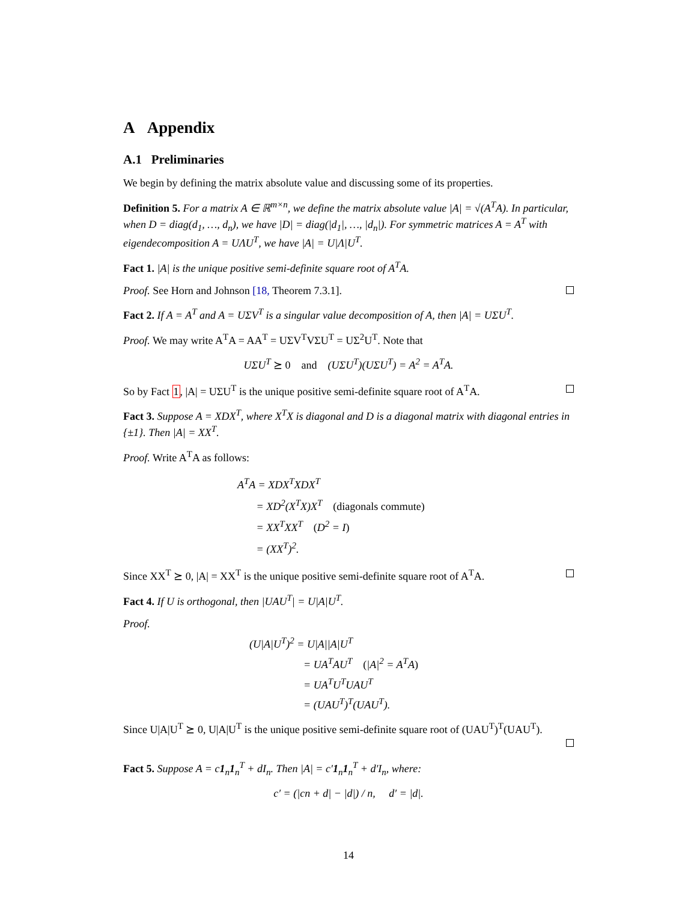A Appendix
A.1 Preliminaries
We begin by defining the matrix absolute value and discussing some of its properties.
Definition 5. For a matrix A ∈ ℝ<sup>m×n</sup>, we define the matrix absolute value |A| = √(A<sup>T</sup>A). In particular, when D = diag(d<sub>1</sub>, …, d<sub>n</sub>), we have |D| = diag(|d<sub>1</sub>|, …, |d<sub>n</sub>|). For symmetric matrices A = A<sup>T</sup> with eigendecomposition A = UΛU<sup>T</sup>, we have |A| = U|Λ|U<sup>T</sup>.
Fact 1. |A| is the unique positive semi-definite square root of A<sup>T</sup>A.
Proof. See Horn and Johnson [18, Theorem 7.3.1].
Fact 2. If A = A<sup>T</sup> and A = UΣV<sup>T</sup> is a singular value decomposition of A, then |A| = UΣU<sup>T</sup>.
Proof. We may write A<sup>T</sup>A = AA<sup>T</sup> = UΣV<sup>T</sup>VΣU<sup>T</sup> = UΣ<sup>2</sup>U<sup>T</sup>. Note that
UΣU<sup>T</sup> ⪰ 0 and (UΣU<sup>T</sup>)(UΣU<sup>T</sup>) = A<sup>2</sup> = A<sup>T</sup>A.
So by Fact 1, |A| = UΣU<sup>T</sup> is the unique positive semi-definite square root of A<sup>T</sup>A.
Fact 3. Suppose A = XDX<sup>T</sup>, where X<sup>T</sup>X is diagonal and D is a diagonal matrix with diagonal entries in {±1}. Then |A| = XX<sup>T</sup>.
Proof. Write A<sup>T</sup>A as follows:
A<sup>T</sup>A = XDX<sup>T</sup>XDX<sup>T</sup>
= XD<sup>2</sup>(X<sup>T</sup>X)X<sup>T</sup> (diagonals commute)
= XX<sup>T</sup>XX<sup>T</sup> (D<sup>2</sup> = I)
= (XX<sup>T</sup>)<sup>2</sup>.
Since XX<sup>T</sup> ⪰ 0, |A| = XX<sup>T</sup> is the unique positive semi-definite square root of A<sup>T</sup>A.
Fact 4. If U is orthogonal, then |UAU<sup>T</sup>| = U|A|U<sup>T</sup>.
Proof.
(U|A|U<sup>T</sup>)<sup>2</sup> = U|A||A|U<sup>T</sup>
= UA<sup>T</sup>AU<sup>T</sup> (|A|<sup>2</sup> = A<sup>T</sup>A)
= UA<sup>T</sup>U<sup>T</sup>UAU<sup>T</sup>
= (UAU<sup>T</sup>)<sup>T</sup>(UAU<sup>T</sup>).
Since U|A|U<sup>T</sup> ⪰ 0, U|A|U<sup>T</sup> is the unique positive semi-definite square root of (UAU<sup>T</sup>)<sup>T</sup>(UAU<sup>T</sup>).
Fact 5. Suppose A = c1<sub>n</sub>1<sub>n</sub><sup>T</sup> + dI<sub>n</sub>. Then |A| = c′1<sub>n</sub>1<sub>n</sub><sup>T</sup> + d′I<sub>n</sub>, where:
c′ = (|cn + d| − |d|) / n, d′ = |d|.
14